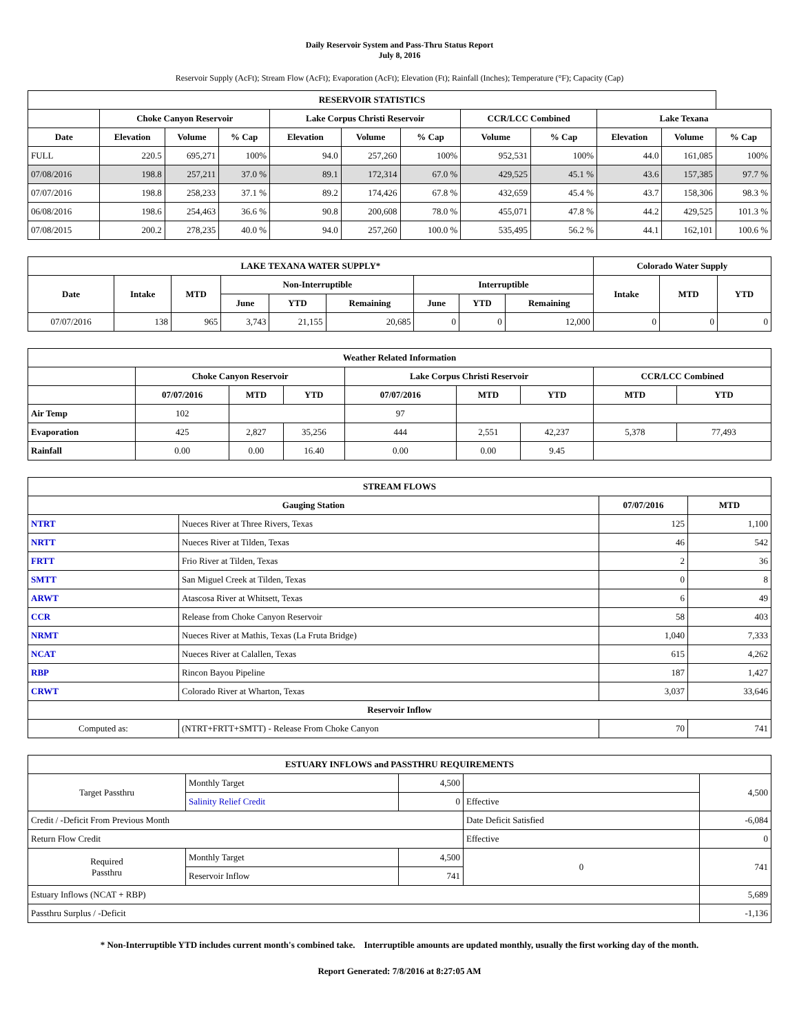Daily Reservoir System and Pass-Thru Status Report
July 8, 2016
Reservoir Supply (AcFt); Stream Flow (AcFt); Evaporation (AcFt); Elevation (Ft); Rainfall (Inches); Temperature (°F); Capacity (Cap)
| RESERVOIR STATISTICS | | | | | | | | | | | |
| --- | --- | --- | --- | --- | --- | --- | --- | --- | --- | --- | --- |
| | Choke Canyon Reservoir | | | Lake Corpus Christi Reservoir | | | CCR/LCC Combined | | Lake Texana | | |
| Date | Elevation | Volume | % Cap | Elevation | Volume | % Cap | Volume | % Cap | Elevation | Volume | % Cap |
| FULL | 220.5 | 695,271 | 100% | 94.0 | 257,260 | 100% | 952,531 | 100% | 44.0 | 161,085 | 100% |
| 07/08/2016 | 198.8 | 257,211 | 37.0 % | 89.1 | 172,314 | 67.0 % | 429,525 | 45.1 % | 43.6 | 157,385 | 97.7 % |
| 07/07/2016 | 198.8 | 258,233 | 37.1 % | 89.2 | 174,426 | 67.8 % | 432,659 | 45.4 % | 43.7 | 158,306 | 98.3 % |
| 06/08/2016 | 198.6 | 254,463 | 36.6 % | 90.8 | 200,608 | 78.0 % | 455,071 | 47.8 % | 44.2 | 429,525 | 101.3 % |
| 07/08/2015 | 200.2 | 278,235 | 40.0 % | 94.0 | 257,260 | 100.0 % | 535,495 | 56.2 % | 44.1 | 162,101 | 100.6 % |
| LAKE TEXANA WATER SUPPLY* | | | | | | | | | Colorado Water Supply | | |
| --- | --- | --- | --- | --- | --- | --- | --- | --- | --- | --- | --- |
| Date | Intake | MTD | Non-Interruptible | | | Interruptible | | | Intake | MTD | YTD |
| | | | June | YTD | Remaining | June | YTD | Remaining | | | |
| 07/07/2016 | 138 | 965 | 3,743 | 21,155 | 20,685 | 0 | 0 | 12,000 | 0 | 0 | 0 |
| Weather Related Information | | | | | | | | |
| --- | --- | --- | --- | --- | --- | --- | --- | --- |
| | Choke Canyon Reservoir | | | Lake Corpus Christi Reservoir | | | CCR/LCC Combined | |
| | 07/07/2016 | MTD | YTD | 07/07/2016 | MTD | YTD | MTD | YTD |
| Air Temp | 102 | | | 97 | | | | |
| Evaporation | 425 | 2,827 | 35,256 | 444 | 2,551 | 42,237 | 5,378 | 77,493 |
| Rainfall | 0.00 | 0.00 | 16.40 | 0.00 | 0.00 | 9.45 | | |
| STREAM FLOWS | | | |
| --- | --- | --- | --- |
| Gauging Station | | 07/07/2016 | MTD |
| NTRT | Nueces River at Three Rivers, Texas | 125 | 1,100 |
| NRTT | Nueces River at Tilden, Texas | 46 | 542 |
| FRTT | Frio River at Tilden, Texas | 2 | 36 |
| SMTT | San Miguel Creek at Tilden, Texas | 0 | 8 |
| ARWT | Atascosa River at Whitsett, Texas | 6 | 49 |
| CCR | Release from Choke Canyon Reservoir | 58 | 403 |
| NRMT | Nueces River at Mathis, Texas (La Fruta Bridge) | 1,040 | 7,333 |
| NCAT | Nueces River at Calallen, Texas | 615 | 4,262 |
| RBP | Rincon Bayou Pipeline | 187 | 1,427 |
| CRWT | Colorado River at Wharton, Texas | 3,037 | 33,646 |
| Reservoir Inflow | | | |
| Computed as: | (NTRT+FRTT+SMTT) - Release From Choke Canyon | 70 | 741 |
| ESTUARY INFLOWS and PASSTHRU REQUIREMENTS | | | | |
| --- | --- | --- | --- | --- |
| Target Passthru | Monthly Target | 4,500 | | 4,500 |
| | Salinity Relief Credit | 0 | Effective | |
| Credit / -Deficit From Previous Month | | | Date Deficit Satisfied | -6,084 |
| Return Flow Credit | | | Effective | 0 |
| Required Passthru | Monthly Target | 4,500 | 0 | 741 |
| | Reservoir Inflow | 741 | | |
| Estuary Inflows (NCAT + RBP) | | | | 5,689 |
| Passthru Surplus / -Deficit | | | | -1,136 |
* Non-Interruptible YTD includes current month's combined take. Interruptible amounts are updated monthly, usually the first working day of the month.
Report Generated: 7/8/2016 at 8:27:05 AM